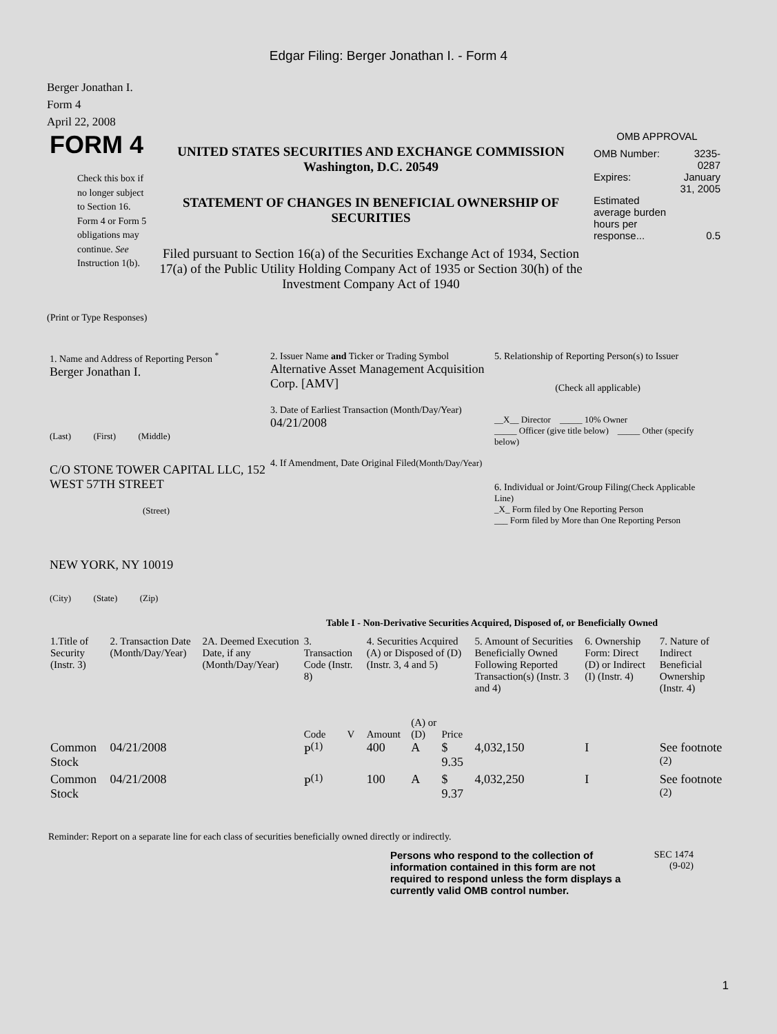Edgar Filing: Berger Jonathan I. - Form 4
Berger Jonathan I.
Form 4
April 22, 2008
FORM 4
Check this box if no longer subject to Section 16. Form 4 or Form 5 obligations may continue. See Instruction 1(b).
UNITED STATES SECURITIES AND EXCHANGE COMMISSION
Washington, D.C. 20549
STATEMENT OF CHANGES IN BENEFICIAL OWNERSHIP OF SECURITIES
Filed pursuant to Section 16(a) of the Securities Exchange Act of 1934, Section 17(a) of the Public Utility Holding Company Act of 1935 or Section 30(h) of the Investment Company Act of 1940
OMB APPROVAL
| OMB Number: | 3235-0287 |
| Expires: | January 31, 2005 |
| Estimated average burden hours per response... | 0.5 |
(Print or Type Responses)
1. Name and Address of Reporting Person <sup>*</sup>
Berger Jonathan I.
(Last) (First) (Middle)
C/O STONE TOWER CAPITAL LLC, 152 WEST 57TH STREET
(Street)
NEW YORK, NY 10019
(City) (State) (Zip)
2. Issuer Name and Ticker or Trading Symbol
Alternative Asset Management Acquisition Corp. [AMV]
3. Date of Earliest Transaction (Month/Day/Year)
04/21/2008
4. If Amendment, Date Original Filed(Month/Day/Year)
5. Relationship of Reporting Person(s) to Issuer
(Check all applicable)
__X__ Director _____ 10% Owner
_____ Officer (give title below) _____ Other (specify below)
6. Individual or Joint/Group Filing(Check Applicable Line)
_X_ Form filed by One Reporting Person
___ Form filed by More than One Reporting Person
Table I - Non-Derivative Securities Acquired, Disposed of, or Beneficially Owned
| 1.Title of Security (Instr. 3) | 2. Transaction Date (Month/Day/Year) | 2A. Deemed Execution Date, if any (Month/Day/Year) | 3. Transaction Code (Instr. 8) | | 4. Securities Acquired (A) or Disposed of (D) (Instr. 3, 4 and 5) | | | 5. Amount of Securities Beneficially Owned Following Reported Transaction(s) (Instr. 3 and 4) | 6. Ownership Form: Direct (D) or Indirect (I) (Instr. 4) | 7. Nature of Indirect Beneficial Ownership (Instr. 4) |
| | | | Code | V | Amount | (A) or (D) | Price | | | |
| Common Stock | 04/21/2008 | | P<sup>(1)</sup> | | 400 | A | $ 9.35 | 4,032,150 | I | See footnote <sup>(2)</sup> |
| Common Stock | 04/21/2008 | | P<sup>(1)</sup> | | 100 | A | $ 9.37 | 4,032,250 | I | See footnote <sup>(2)</sup> |
Reminder: Report on a separate line for each class of securities beneficially owned directly or indirectly.
Persons who respond to the collection of information contained in this form are not required to respond unless the form displays a currently valid OMB control number.
SEC 1474
(9-02)
1